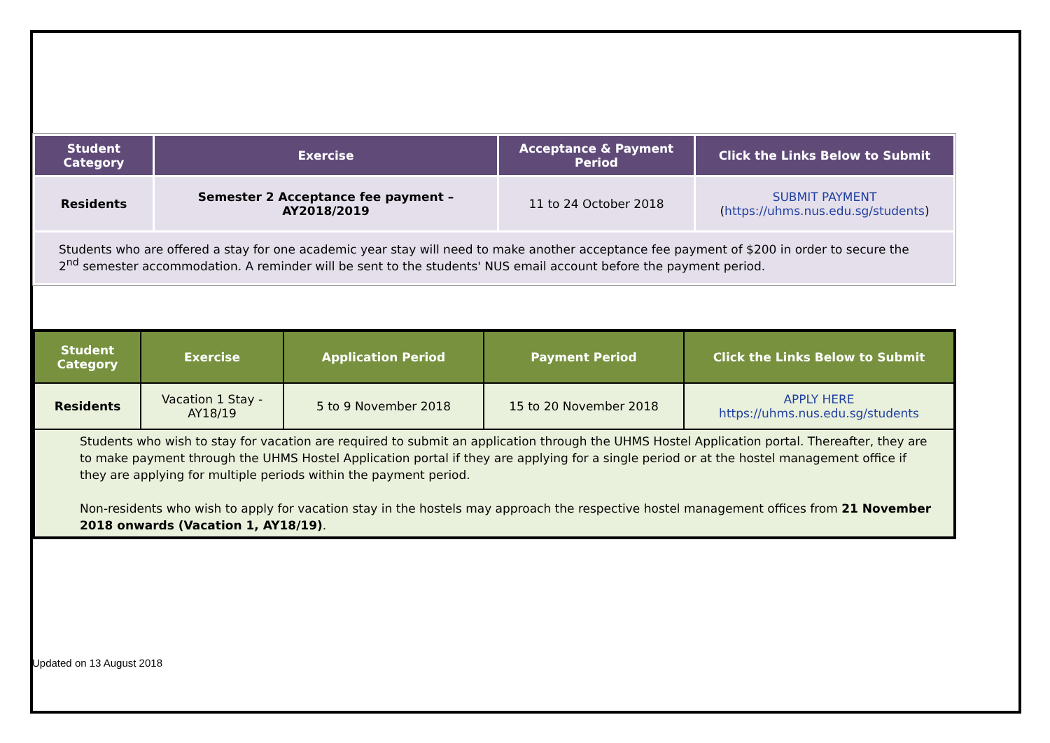| Student Category | Exercise | Acceptance & Payment Period | Click the Links Below to Submit |
| --- | --- | --- | --- |
| Residents | Semester 2 Acceptance fee payment – AY2018/2019 | 11 to 24 October 2018 | SUBMIT PAYMENT ( https://uhms.nus.edu.sg/students ) |
| Students who are offered a stay for one academic year stay will need to make another acceptance fee payment of $200 in order to secure the 2<sup>nd</sup> semester accommodation. A reminder will be sent to the students' NUS email account before the payment period. | | | |
| Student Category | Exercise | Application Period | Payment Period | Click the Links Below to Submit |
| --- | --- | --- | --- | --- |
| Residents | Vacation 1 Stay - AY18/19 | 5 to 9 November 2018 | 15 to 20 November 2018 | APPLY HERE https://uhms.nus.edu.sg/students |
| Students who wish to stay for vacation are required to submit an application through the UHMS Hostel Application portal. Thereafter, they are to make payment through the UHMS Hostel Application portal if they are applying for a single period or at the hostel management office if they are applying for multiple periods within the payment period. Non-residents who wish to apply for vacation stay in the hostels may approach the respective hostel management offices from 21 November 2018 onwards (Vacation 1, AY18/19) . | | | | |
Updated on 13 August 2018